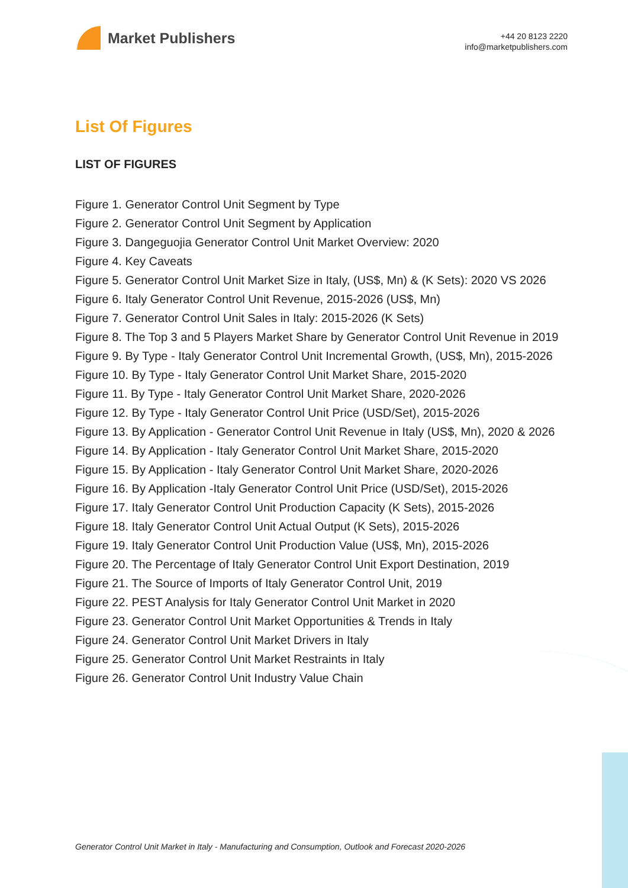Market Publishers
+44 20 8123 2220
info@marketpublishers.com
List Of Figures
LIST OF FIGURES
Figure 1. Generator Control Unit Segment by Type
Figure 2. Generator Control Unit Segment by Application
Figure 3. Dangeguojia Generator Control Unit Market Overview: 2020
Figure 4. Key Caveats
Figure 5. Generator Control Unit Market Size in Italy, (US$, Mn) & (K Sets): 2020 VS 2026
Figure 6. Italy Generator Control Unit Revenue, 2015-2026 (US$, Mn)
Figure 7. Generator Control Unit Sales in Italy: 2015-2026 (K Sets)
Figure 8. The Top 3 and 5 Players Market Share by Generator Control Unit Revenue in 2019
Figure 9. By Type - Italy Generator Control Unit Incremental Growth, (US$, Mn), 2015-2026
Figure 10. By Type - Italy Generator Control Unit Market Share, 2015-2020
Figure 11. By Type - Italy Generator Control Unit Market Share, 2020-2026
Figure 12. By Type - Italy Generator Control Unit Price (USD/Set), 2015-2026
Figure 13. By Application - Generator Control Unit Revenue in Italy (US$, Mn), 2020 & 2026
Figure 14. By Application - Italy Generator Control Unit Market Share, 2015-2020
Figure 15. By Application - Italy Generator Control Unit Market Share, 2020-2026
Figure 16. By Application -Italy Generator Control Unit Price (USD/Set), 2015-2026
Figure 17. Italy Generator Control Unit Production Capacity (K Sets), 2015-2026
Figure 18. Italy Generator Control Unit Actual Output (K Sets), 2015-2026
Figure 19. Italy Generator Control Unit Production Value (US$, Mn), 2015-2026
Figure 20. The Percentage of Italy Generator Control Unit Export Destination, 2019
Figure 21. The Source of Imports of Italy Generator Control Unit, 2019
Figure 22. PEST Analysis for Italy Generator Control Unit Market in 2020
Figure 23. Generator Control Unit Market Opportunities & Trends in Italy
Figure 24. Generator Control Unit Market Drivers in Italy
Figure 25. Generator Control Unit Market Restraints in Italy
Figure 26. Generator Control Unit Industry Value Chain
Generator Control Unit Market in Italy - Manufacturing and Consumption, Outlook and Forecast 2020-2026